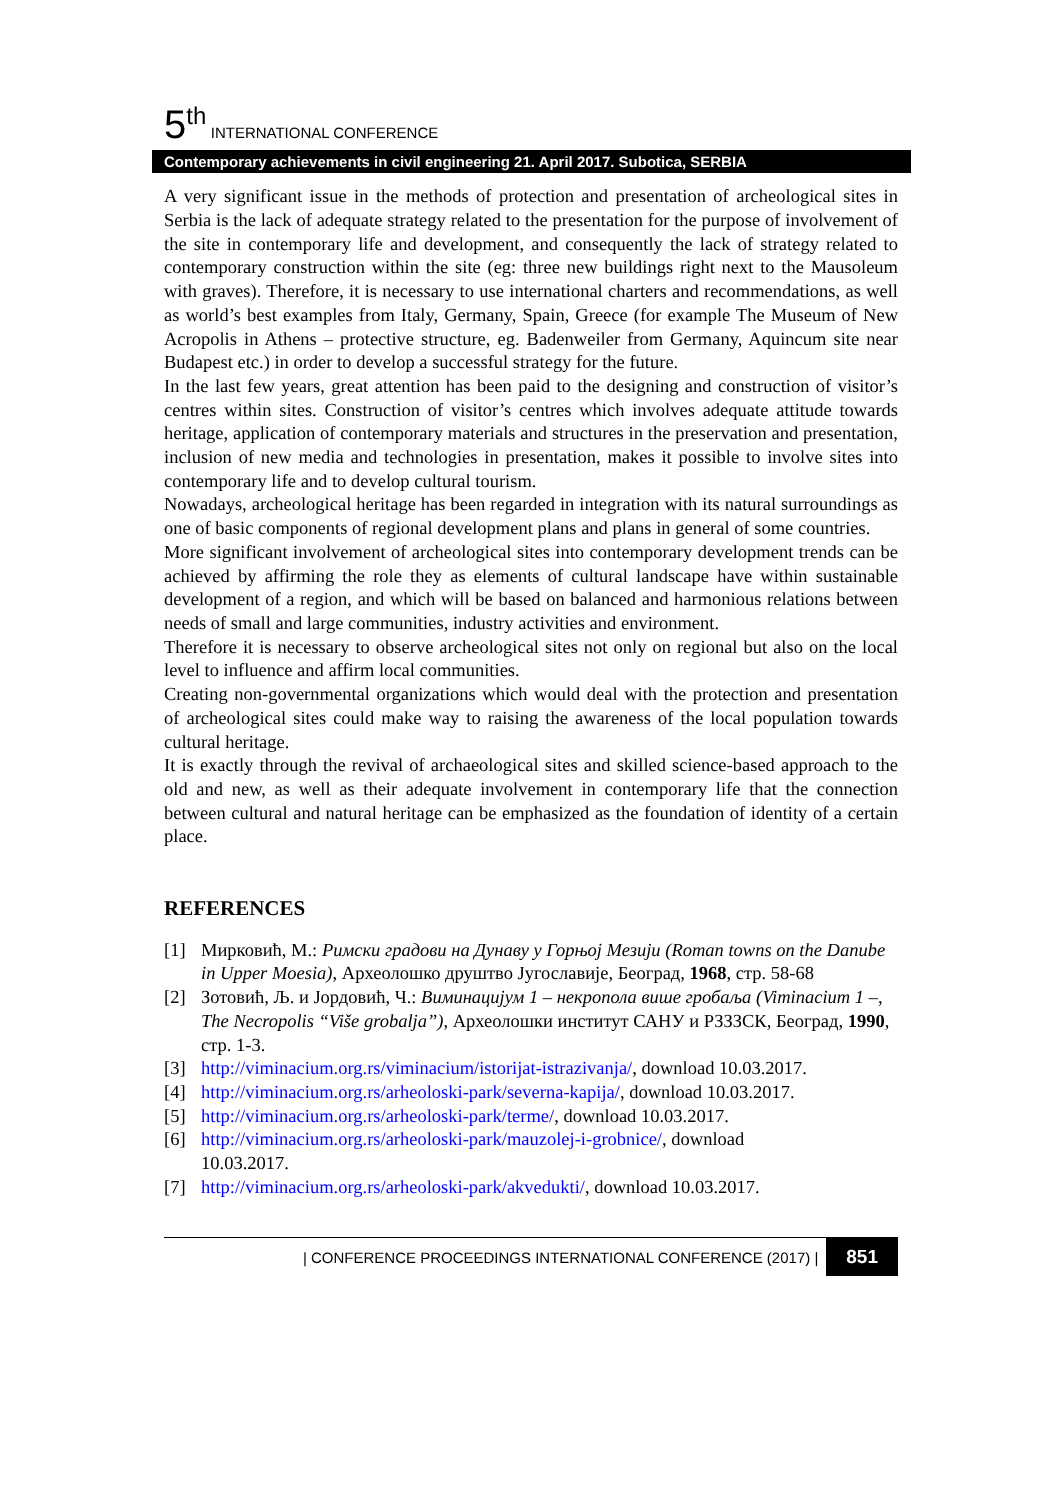5<sup>th</sup> INTERNATIONAL CONFERENCE
Contemporary achievements in civil engineering 21. April 2017. Subotica, SERBIA
A very significant issue in the methods of protection and presentation of archeological sites in Serbia is the lack of adequate strategy related to the presentation for the purpose of involvement of the site in contemporary life and development, and consequently the lack of strategy related to contemporary construction within the site (eg: three new buildings right next to the Mausoleum with graves). Therefore, it is necessary to use international charters and recommendations, as well as world’s best examples from Italy, Germany, Spain, Greece (for example The Museum of New Acropolis in Athens – protective structure, eg. Badenweiler from Germany, Aquincum site near Budapest etc.) in order to develop a successful strategy for the future.
In the last few years, great attention has been paid to the designing and construction of visitor’s centres within sites. Construction of visitor’s centres which involves adequate attitude towards heritage, application of contemporary materials and structures in the preservation and presentation, inclusion of new media and technologies in presentation, makes it possible to involve sites into contemporary life and to develop cultural tourism.
Nowadays, archeological heritage has been regarded in integration with its natural surroundings as one of basic components of regional development plans and plans in general of some countries.
More significant involvement of archeological sites into contemporary development trends can be achieved by affirming the role they as elements of cultural landscape have within sustainable development of a region, and which will be based on balanced and harmonious relations between needs of small and large communities, industry activities and environment.
Therefore it is necessary to observe archeological sites not only on regional but also on the local level to influence and affirm local communities.
Creating non-governmental organizations which would deal with the protection and presentation of archeological sites could make way to raising the awareness of the local population towards cultural heritage.
It is exactly through the revival of archaeological sites and skilled science-based approach to the old and new, as well as their adequate involvement in contemporary life that the connection between cultural and natural heritage can be emphasized as the foundation of identity of a certain place.
REFERENCES
[1] Мирковић, М.: Римски градови на Дунаву у Горњој Мезији (Roman towns on the Danube in Upper Moesia), Археолошко друштво Југославије, Београд, 1968, стр. 58-68
[2] Зотовић, Љ. и Јордовић, Ч.: Виминацијум 1 – некропола више гробаља (Viminacium 1 –, The Necropolis “Više grobalja”), Археолошки институт САНУ и РЗЗЗСК, Београд, 1990, стр. 1-3.
[3] http://viminacium.org.rs/viminacium/istorijat-istrazivanja/, download 10.03.2017.
[4] http://viminacium.org.rs/arheoloski-park/severna-kapija/, download 10.03.2017.
[5] http://viminacium.org.rs/arheoloski-park/terme/, download 10.03.2017.
[6] http://viminacium.org.rs/arheoloski-park/mauzolej-i-grobnice/, download
10.03.2017.
[7] http://viminacium.org.rs/arheoloski-park/akvedukti/, download 10.03.2017.
| CONFERENCE PROCEEDINGS INTERNATIONAL CONFERENCE (2017) | 851